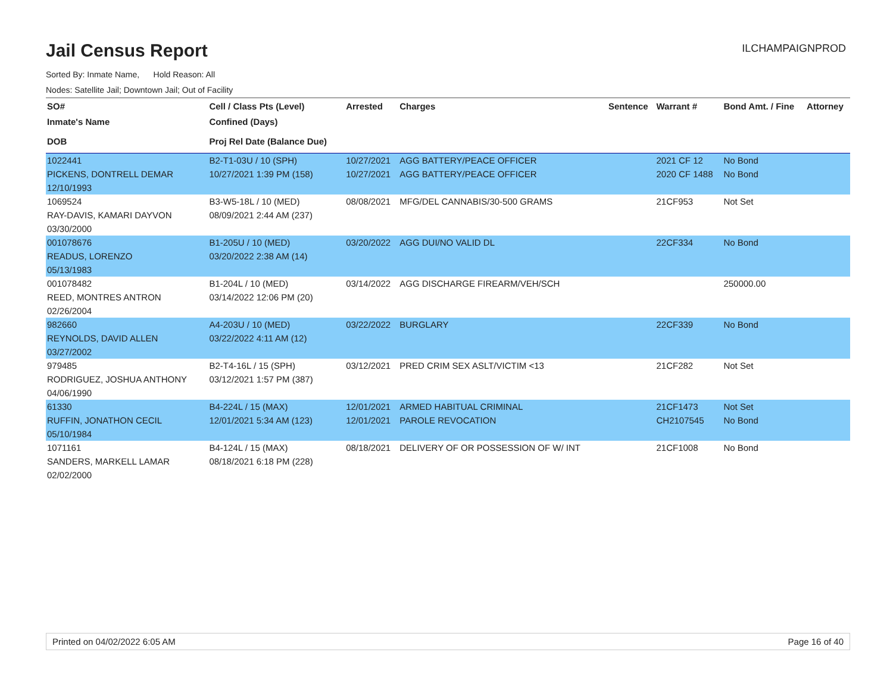Jail Census Report
ILCHAMPAIGNPROD
Sorted By: Inmate Name, Hold Reason: All
Nodes: Satellite Jail; Downtown Jail; Out of Facility
| SO# | Cell / Class Pts (Level) | Arrested | Charges | Sentence | Warrant # | Bond Amt. / Fine | Attorney |
| --- | --- | --- | --- | --- | --- | --- | --- |
| Inmate's Name | Confined (Days) | | | | | | |
| DOB | Proj Rel Date (Balance Due) | | | | | | |
| 1022441 | B2-T1-03U / 10 (SPH) | 10/27/2021 | AGG BATTERY/PEACE OFFICER | | 2021 CF 12 | No Bond | |
| PICKENS, DONTRELL DEMAR | 10/27/2021 1:39 PM (158) | 10/27/2021 | AGG BATTERY/PEACE OFFICER | | 2020 CF 1488 | No Bond | |
| 12/10/1993 | | | | | | | |
| 1069524 | B3-W5-18L / 10 (MED) | 08/08/2021 | MFG/DEL CANNABIS/30-500 GRAMS | | 21CF953 | Not Set | |
| RAY-DAVIS, KAMARI DAYVON | 08/09/2021 2:44 AM (237) | | | | | | |
| 03/30/2000 | | | | | | | |
| 001078676 | B1-205U / 10 (MED) | 03/20/2022 | AGG DUI/NO VALID DL | | 22CF334 | No Bond | |
| READUS, LORENZO | 03/20/2022 2:38 AM (14) | | | | | | |
| 05/13/1983 | | | | | | | |
| 001078482 | B1-204L / 10 (MED) | 03/14/2022 | AGG DISCHARGE FIREARM/VEH/SCH | | | 250000.00 | |
| REED, MONTRES ANTRON | 03/14/2022 12:06 PM (20) | | | | | | |
| 02/26/2004 | | | | | | | |
| 982660 | A4-203U / 10 (MED) | 03/22/2022 | BURGLARY | | 22CF339 | No Bond | |
| REYNOLDS, DAVID ALLEN | 03/22/2022 4:11 AM (12) | | | | | | |
| 03/27/2002 | | | | | | | |
| 979485 | B2-T4-16L / 15 (SPH) | 03/12/2021 | PRED CRIM SEX ASLT/VICTIM <13 | | 21CF282 | Not Set | |
| RODRIGUEZ, JOSHUA ANTHONY | 03/12/2021 1:57 PM (387) | | | | | | |
| 04/06/1990 | | | | | | | |
| 61330 | B4-224L / 15 (MAX) | 12/01/2021 | ARMED HABITUAL CRIMINAL | | 21CF1473 | Not Set | |
| RUFFIN, JONATHON CECIL | 12/01/2021 5:34 AM (123) | 12/01/2021 | PAROLE REVOCATION | | CH2107545 | No Bond | |
| 05/10/1984 | | | | | | | |
| 1071161 | B4-124L / 15 (MAX) | 08/18/2021 | DELIVERY OF OR POSSESSION OF W/ INT | | 21CF1008 | No Bond | |
| SANDERS, MARKELL LAMAR | 08/18/2021 6:18 PM (228) | | | | | | |
| 02/02/2000 | | | | | | | |
Printed on 04/02/2022 6:05 AM Page 16 of 40